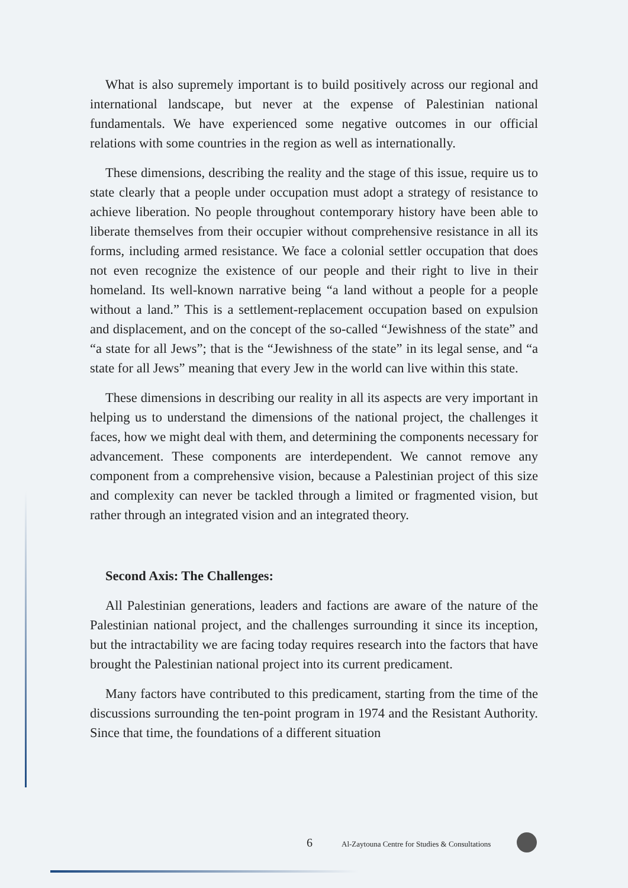What is also supremely important is to build positively across our regional and international landscape, but never at the expense of Palestinian national fundamentals. We have experienced some negative outcomes in our official relations with some countries in the region as well as internationally.
These dimensions, describing the reality and the stage of this issue, require us to state clearly that a people under occupation must adopt a strategy of resistance to achieve liberation. No people throughout contemporary history have been able to liberate themselves from their occupier without comprehensive resistance in all its forms, including armed resistance. We face a colonial settler occupation that does not even recognize the existence of our people and their right to live in their homeland. Its well-known narrative being “a land without a people for a people without a land.” This is a settlement-replacement occupation based on expulsion and displacement, and on the concept of the so-called “Jewishness of the state” and “a state for all Jews”; that is the “Jewishness of the state” in its legal sense, and “a state for all Jews” meaning that every Jew in the world can live within this state.
These dimensions in describing our reality in all its aspects are very important in helping us to understand the dimensions of the national project, the challenges it faces, how we might deal with them, and determining the components necessary for advancement. These components are interdependent. We cannot remove any component from a comprehensive vision, because a Palestinian project of this size and complexity can never be tackled through a limited or fragmented vision, but rather through an integrated vision and an integrated theory.
Second Axis: The Challenges:
All Palestinian generations, leaders and factions are aware of the nature of the Palestinian national project, and the challenges surrounding it since its inception, but the intractability we are facing today requires research into the factors that have brought the Palestinian national project into its current predicament.
Many factors have contributed to this predicament, starting from the time of the discussions surrounding the ten-point program in 1974 and the Resistant Authority. Since that time, the foundations of a different situation
6 Al-Zaytouna Centre for Studies & Consultations